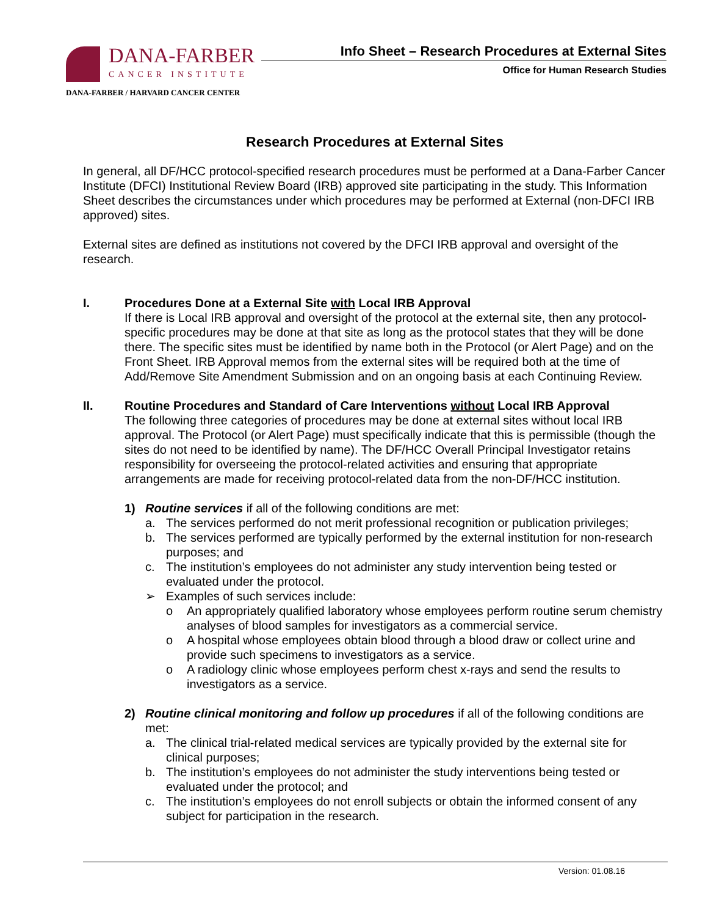DANA-FARBER
CANCER INSTITUTE
DANA-FARBER / HARVARD CANCER CENTER
Info Sheet – Research Procedures at External Sites
Office for Human Research Studies
Research Procedures at External Sites
In general, all DF/HCC protocol-specified research procedures must be performed at a Dana-Farber Cancer Institute (DFCI) Institutional Review Board (IRB) approved site participating in the study. This Information Sheet describes the circumstances under which procedures may be performed at External (non-DFCI IRB approved) sites.
External sites are defined as institutions not covered by the DFCI IRB approval and oversight of the research.
I. Procedures Done at a External Site with Local IRB Approval
If there is Local IRB approval and oversight of the protocol at the external site, then any protocol-specific procedures may be done at that site as long as the protocol states that they will be done there. The specific sites must be identified by name both in the Protocol (or Alert Page) and on the Front Sheet. IRB Approval memos from the external sites will be required both at the time of Add/Remove Site Amendment Submission and on an ongoing basis at each Continuing Review.
II. Routine Procedures and Standard of Care Interventions without Local IRB Approval
The following three categories of procedures may be done at external sites without local IRB approval. The Protocol (or Alert Page) must specifically indicate that this is permissible (though the sites do not need to be identified by name). The DF/HCC Overall Principal Investigator retains responsibility for overseeing the protocol-related activities and ensuring that appropriate arrangements are made for receiving protocol-related data from the non-DF/HCC institution.
1) Routine services if all of the following conditions are met:
a. The services performed do not merit professional recognition or publication privileges;
b. The services performed are typically performed by the external institution for non-research purposes; and
c. The institution’s employees do not administer any study intervention being tested or evaluated under the protocol.
➢ Examples of such services include:
o An appropriately qualified laboratory whose employees perform routine serum chemistry analyses of blood samples for investigators as a commercial service.
o A hospital whose employees obtain blood through a blood draw or collect urine and provide such specimens to investigators as a service.
o A radiology clinic whose employees perform chest x-rays and send the results to investigators as a service.
2) Routine clinical monitoring and follow up procedures if all of the following conditions are met:
a. The clinical trial-related medical services are typically provided by the external site for clinical purposes;
b. The institution’s employees do not administer the study interventions being tested or evaluated under the protocol; and
c. The institution’s employees do not enroll subjects or obtain the informed consent of any subject for participation in the research.
Version: 01.08.16